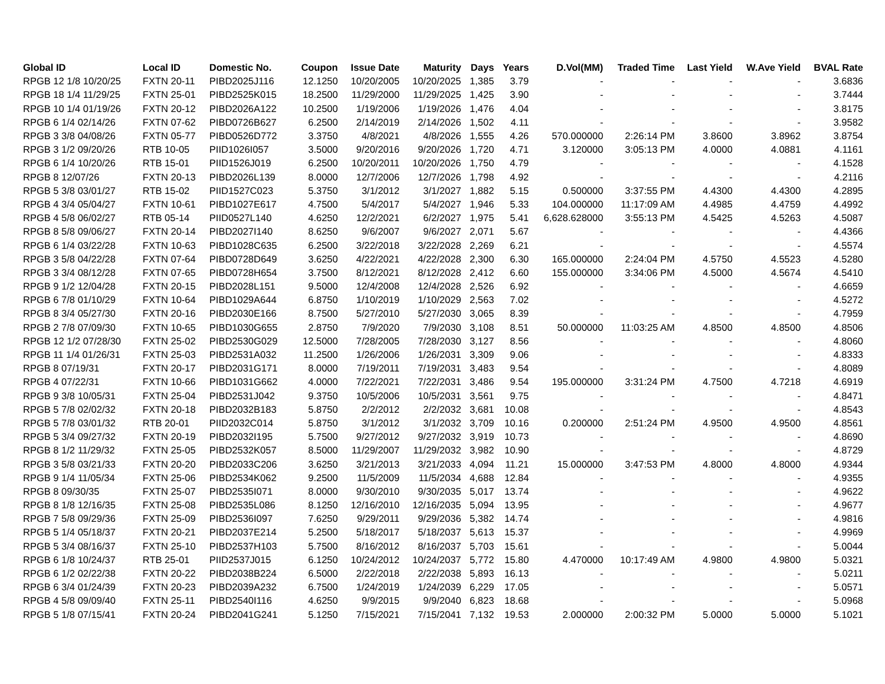| Global ID | Local ID | Domestic No. | Coupon | Issue Date | Maturity | Days | Years | D.Vol(MM) | Traded Time | Last Yield | W.Ave Yield | BVAL Rate |
| --- | --- | --- | --- | --- | --- | --- | --- | --- | --- | --- | --- | --- |
| RPGB 12 1/8 10/20/25 | FXTN 20-11 | PIBD2025J116 | 12.1250 | 10/20/2005 | 10/20/2025 | 1,385 | 3.79 | - | - | - | - | 3.6836 |
| RPGB 18 1/4 11/29/25 | FXTN 25-01 | PIBD2525K015 | 18.2500 | 11/29/2000 | 11/29/2025 | 1,425 | 3.90 | - | - | - | - | 3.7444 |
| RPGB 10 1/4 01/19/26 | FXTN 20-12 | PIBD2026A122 | 10.2500 | 1/19/2006 | 1/19/2026 | 1,476 | 4.04 | - | - | - | - | 3.8175 |
| RPGB 6 1/4 02/14/26 | FXTN 07-62 | PIBD0726B627 | 6.2500 | 2/14/2019 | 2/14/2026 | 1,502 | 4.11 | - | - | - | - | 3.9582 |
| RPGB 3 3/8 04/08/26 | FXTN 05-77 | PIBD0526D772 | 3.3750 | 4/8/2021 | 4/8/2026 | 1,555 | 4.26 | 570.000000 | 2:26:14 PM | 3.8600 | 3.8962 | 3.8754 |
| RPGB 3 1/2 09/20/26 | RTB 10-05 | PIID1026I057 | 3.5000 | 9/20/2016 | 9/20/2026 | 1,720 | 4.71 | 3.120000 | 3:05:13 PM | 4.0000 | 4.0881 | 4.1161 |
| RPGB 6 1/4 10/20/26 | RTB 15-01 | PIID1526J019 | 6.2500 | 10/20/2011 | 10/20/2026 | 1,750 | 4.79 | - | - | - | - | 4.1528 |
| RPGB 8 12/07/26 | FXTN 20-13 | PIBD2026L139 | 8.0000 | 12/7/2006 | 12/7/2026 | 1,798 | 4.92 | - | - | - | - | 4.2116 |
| RPGB 5 3/8 03/01/27 | RTB 15-02 | PIID1527C023 | 5.3750 | 3/1/2012 | 3/1/2027 | 1,882 | 5.15 | 0.500000 | 3:37:55 PM | 4.4300 | 4.4300 | 4.2895 |
| RPGB 4 3/4 05/04/27 | FXTN 10-61 | PIBD1027E617 | 4.7500 | 5/4/2017 | 5/4/2027 | 1,946 | 5.33 | 104.000000 | 11:17:09 AM | 4.4985 | 4.4759 | 4.4992 |
| RPGB 4 5/8 06/02/27 | RTB 05-14 | PIID0527L140 | 4.6250 | 12/2/2021 | 6/2/2027 | 1,975 | 5.41 | 6,628.628000 | 3:55:13 PM | 4.5425 | 4.5263 | 4.5087 |
| RPGB 8 5/8 09/06/27 | FXTN 20-14 | PIBD2027I140 | 8.6250 | 9/6/2007 | 9/6/2027 | 2,071 | 5.67 | - | - | - | - | 4.4366 |
| RPGB 6 1/4 03/22/28 | FXTN 10-63 | PIBD1028C635 | 6.2500 | 3/22/2018 | 3/22/2028 | 2,269 | 6.21 | - | - | - | - | 4.5574 |
| RPGB 3 5/8 04/22/28 | FXTN 07-64 | PIBD0728D649 | 3.6250 | 4/22/2021 | 4/22/2028 | 2,300 | 6.30 | 165.000000 | 2:24:04 PM | 4.5750 | 4.5523 | 4.5280 |
| RPGB 3 3/4 08/12/28 | FXTN 07-65 | PIBD0728H654 | 3.7500 | 8/12/2021 | 8/12/2028 | 2,412 | 6.60 | 155.000000 | 3:34:06 PM | 4.5000 | 4.5674 | 4.5410 |
| RPGB 9 1/2 12/04/28 | FXTN 20-15 | PIBD2028L151 | 9.5000 | 12/4/2008 | 12/4/2028 | 2,526 | 6.92 | - | - | - | - | 4.6659 |
| RPGB 6 7/8 01/10/29 | FXTN 10-64 | PIBD1029A644 | 6.8750 | 1/10/2019 | 1/10/2029 | 2,563 | 7.02 | - | - | - | - | 4.5272 |
| RPGB 8 3/4 05/27/30 | FXTN 20-16 | PIBD2030E166 | 8.7500 | 5/27/2010 | 5/27/2030 | 3,065 | 8.39 | - | - | - | - | 4.7959 |
| RPGB 2 7/8 07/09/30 | FXTN 10-65 | PIBD1030G655 | 2.8750 | 7/9/2020 | 7/9/2030 | 3,108 | 8.51 | 50.000000 | 11:03:25 AM | 4.8500 | 4.8500 | 4.8506 |
| RPGB 12 1/2 07/28/30 | FXTN 25-02 | PIBD2530G029 | 12.5000 | 7/28/2005 | 7/28/2030 | 3,127 | 8.56 | - | - | - | - | 4.8060 |
| RPGB 11 1/4 01/26/31 | FXTN 25-03 | PIBD2531A032 | 11.2500 | 1/26/2006 | 1/26/2031 | 3,309 | 9.06 | - | - | - | - | 4.8333 |
| RPGB 8 07/19/31 | FXTN 20-17 | PIBD2031G171 | 8.0000 | 7/19/2011 | 7/19/2031 | 3,483 | 9.54 | - | - | - | - | 4.8089 |
| RPGB 4 07/22/31 | FXTN 10-66 | PIBD1031G662 | 4.0000 | 7/22/2021 | 7/22/2031 | 3,486 | 9.54 | 195.000000 | 3:31:24 PM | 4.7500 | 4.7218 | 4.6919 |
| RPGB 9 3/8 10/05/31 | FXTN 25-04 | PIBD2531J042 | 9.3750 | 10/5/2006 | 10/5/2031 | 3,561 | 9.75 | - | - | - | - | 4.8471 |
| RPGB 5 7/8 02/02/32 | FXTN 20-18 | PIBD2032B183 | 5.8750 | 2/2/2012 | 2/2/2032 | 3,681 | 10.08 | - | - | - | - | 4.8543 |
| RPGB 5 7/8 03/01/32 | RTB 20-01 | PIID2032C014 | 5.8750 | 3/1/2012 | 3/1/2032 | 3,709 | 10.16 | 0.200000 | 2:51:24 PM | 4.9500 | 4.9500 | 4.8561 |
| RPGB 5 3/4 09/27/32 | FXTN 20-19 | PIBD2032I195 | 5.7500 | 9/27/2012 | 9/27/2032 | 3,919 | 10.73 | - | - | - | - | 4.8690 |
| RPGB 8 1/2 11/29/32 | FXTN 25-05 | PIBD2532K057 | 8.5000 | 11/29/2007 | 11/29/2032 | 3,982 | 10.90 | - | - | - | - | 4.8729 |
| RPGB 3 5/8 03/21/33 | FXTN 20-20 | PIBD2033C206 | 3.6250 | 3/21/2013 | 3/21/2033 | 4,094 | 11.21 | 15.000000 | 3:47:53 PM | 4.8000 | 4.8000 | 4.9344 |
| RPGB 9 1/4 11/05/34 | FXTN 25-06 | PIBD2534K062 | 9.2500 | 11/5/2009 | 11/5/2034 | 4,688 | 12.84 | - | - | - | - | 4.9355 |
| RPGB 8 09/30/35 | FXTN 25-07 | PIBD2535I071 | 8.0000 | 9/30/2010 | 9/30/2035 | 5,017 | 13.74 | - | - | - | - | 4.9622 |
| RPGB 8 1/8 12/16/35 | FXTN 25-08 | PIBD2535L086 | 8.1250 | 12/16/2010 | 12/16/2035 | 5,094 | 13.95 | - | - | - | - | 4.9677 |
| RPGB 7 5/8 09/29/36 | FXTN 25-09 | PIBD2536I097 | 7.6250 | 9/29/2011 | 9/29/2036 | 5,382 | 14.74 | - | - | - | - | 4.9816 |
| RPGB 5 1/4 05/18/37 | FXTN 20-21 | PIBD2037E214 | 5.2500 | 5/18/2017 | 5/18/2037 | 5,613 | 15.37 | - | - | - | - | 4.9969 |
| RPGB 5 3/4 08/16/37 | FXTN 25-10 | PIBD2537H103 | 5.7500 | 8/16/2012 | 8/16/2037 | 5,703 | 15.61 | - | - | - | - | 5.0044 |
| RPGB 6 1/8 10/24/37 | RTB 25-01 | PIID2537J015 | 6.1250 | 10/24/2012 | 10/24/2037 | 5,772 | 15.80 | 4.470000 | 10:17:49 AM | 4.9800 | 4.9800 | 5.0321 |
| RPGB 6 1/2 02/22/38 | FXTN 20-22 | PIBD2038B224 | 6.5000 | 2/22/2018 | 2/22/2038 | 5,893 | 16.13 | - | - | - | - | 5.0211 |
| RPGB 6 3/4 01/24/39 | FXTN 20-23 | PIBD2039A232 | 6.7500 | 1/24/2019 | 1/24/2039 | 6,229 | 17.05 | - | - | - | - | 5.0571 |
| RPGB 4 5/8 09/09/40 | FXTN 25-11 | PIBD2540I116 | 4.6250 | 9/9/2015 | 9/9/2040 | 6,823 | 18.68 | - | - | - | - | 5.0968 |
| RPGB 5 1/8 07/15/41 | FXTN 20-24 | PIBD2041G241 | 5.1250 | 7/15/2021 | 7/15/2041 | 7,132 | 19.53 | 2.000000 | 2:00:32 PM | 5.0000 | 5.0000 | 5.1021 |